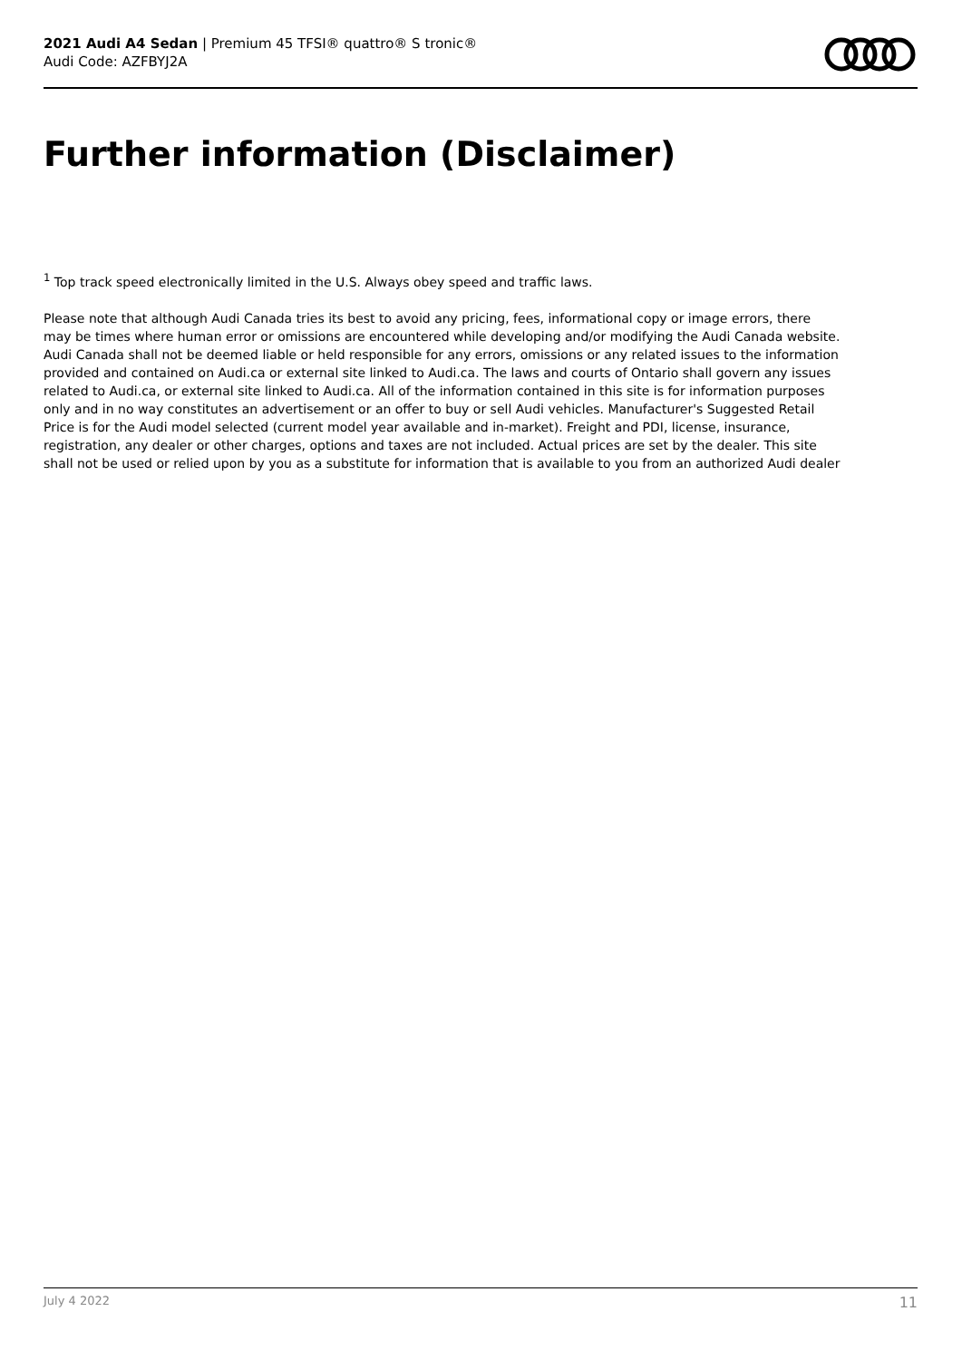2021 Audi A4 Sedan | Premium 45 TFSI® quattro® S tronic®
Audi Code: AZFBYJ2A
Further information (Disclaimer)
<sup>1</sup> Top track speed electronically limited in the U.S. Always obey speed and traffic laws.
Please note that although Audi Canada tries its best to avoid any pricing, fees, informational copy or image errors, there may be times where human error or omissions are encountered while developing and/or modifying the Audi Canada website. Audi Canada shall not be deemed liable or held responsible for any errors, omissions or any related issues to the information provided and contained on Audi.ca or external site linked to Audi.ca. The laws and courts of Ontario shall govern any issues related to Audi.ca, or external site linked to Audi.ca. All of the information contained in this site is for information purposes only and in no way constitutes an advertisement or an offer to buy or sell Audi vehicles. Manufacturer's Suggested Retail Price is for the Audi model selected (current model year available and in-market). Freight and PDI, license, insurance, registration, any dealer or other charges, options and taxes are not included. Actual prices are set by the dealer. This site shall not be used or relied upon by you as a substitute for information that is available to you from an authorized Audi dealer
July 4 2022 11